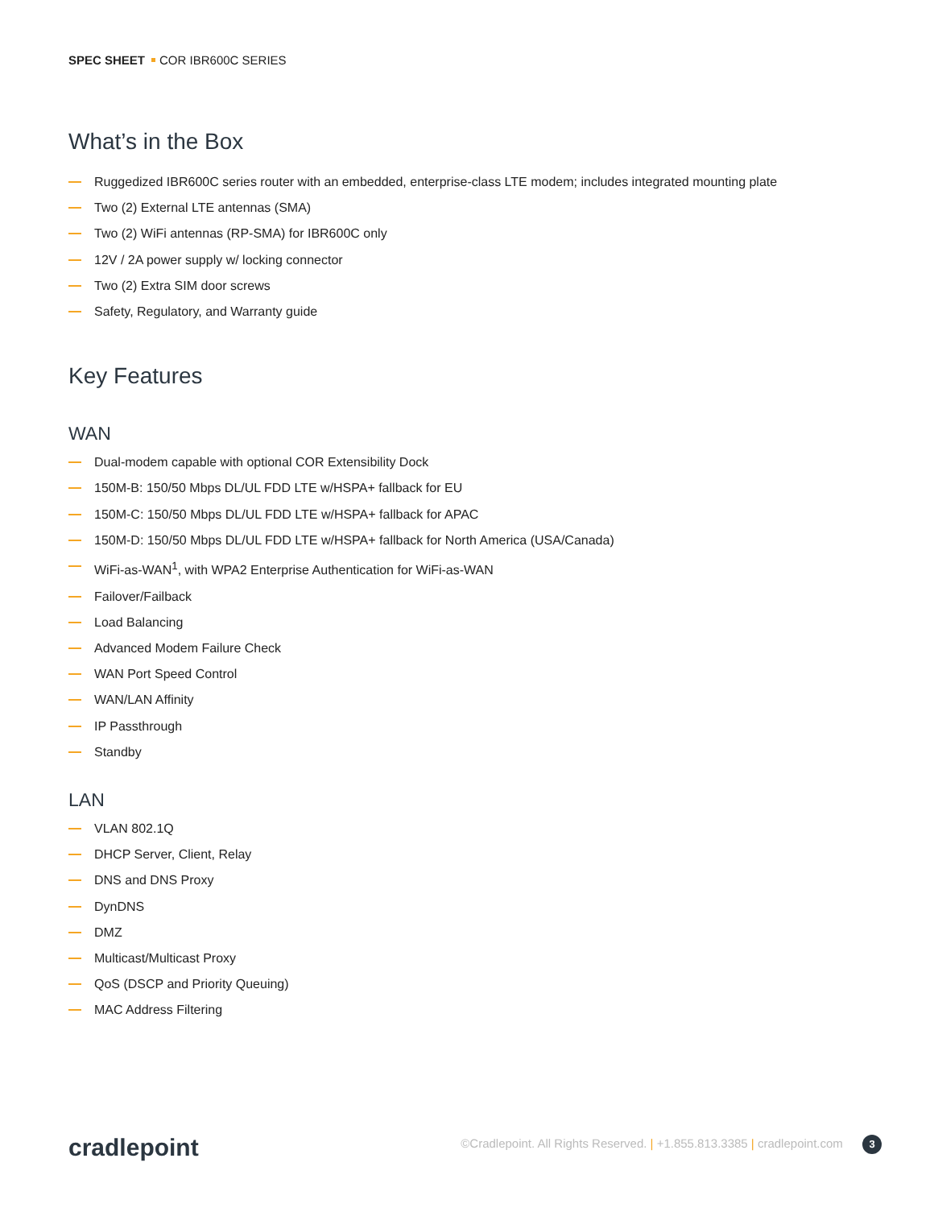SPEC SHEET COR IBR600C SERIES
What’s in the Box
Ruggedized IBR600C series router with an embedded, enterprise-class LTE modem; includes integrated mounting plate
Two (2) External LTE antennas (SMA)
Two (2) WiFi antennas (RP-SMA) for IBR600C only
12V / 2A power supply w/ locking connector
Two (2) Extra SIM door screws
Safety, Regulatory, and Warranty guide
Key Features
WAN
Dual-modem capable with optional COR Extensibility Dock
150M-B: 150/50 Mbps DL/UL FDD LTE w/HSPA+ fallback for EU
150M-C: 150/50 Mbps DL/UL FDD LTE w/HSPA+ fallback for APAC
150M-D: 150/50 Mbps DL/UL FDD LTE w/HSPA+ fallback for North America (USA/Canada)
WiFi-as-WAN<sup>1</sup>, with WPA2 Enterprise Authentication for WiFi-as-WAN
Failover/Failback
Load Balancing
Advanced Modem Failure Check
WAN Port Speed Control
WAN/LAN Affinity
IP Passthrough
Standby
LAN
VLAN 802.1Q
DHCP Server, Client, Relay
DNS and DNS Proxy
DynDNS
DMZ
Multicast/Multicast Proxy
QoS (DSCP and Priority Queuing)
MAC Address Filtering
cradlepoint
©Cradlepoint. All Rights Reserved. | +1.855.813.3385 | cradlepoint.com 3